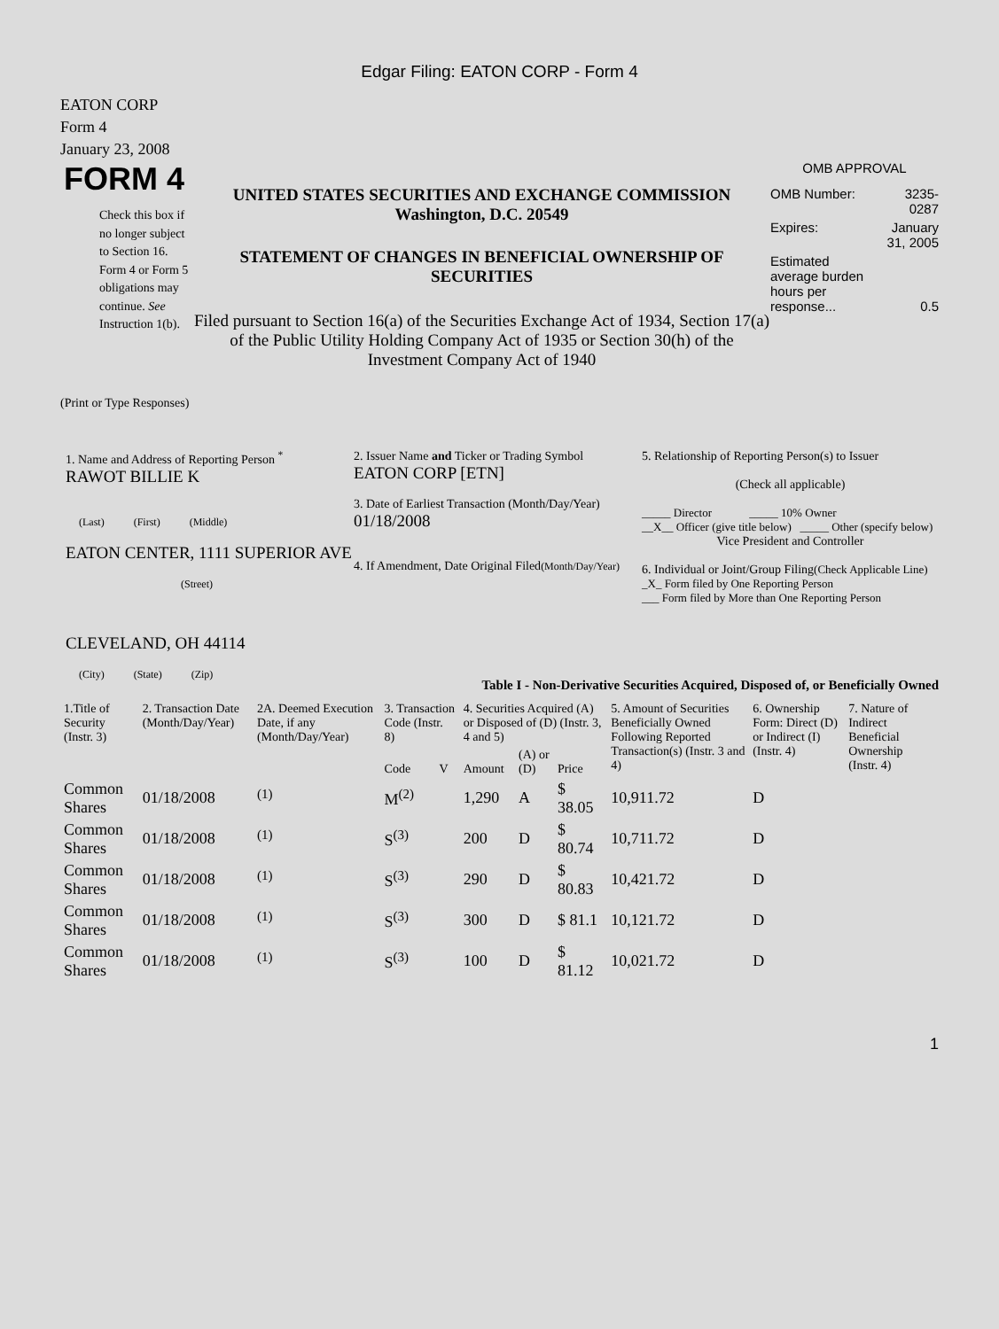Edgar Filing: EATON CORP - Form 4
EATON CORP
Form 4
January 23, 2008
FORM 4
Check this box if no longer subject to Section 16. Form 4 or Form 5 obligations may continue. See Instruction 1(b).
UNITED STATES SECURITIES AND EXCHANGE COMMISSION
Washington, D.C. 20549
STATEMENT OF CHANGES IN BENEFICIAL OWNERSHIP OF SECURITIES
Filed pursuant to Section 16(a) of the Securities Exchange Act of 1934, Section 17(a) of the Public Utility Holding Company Act of 1935 or Section 30(h) of the Investment Company Act of 1940
OMB APPROVAL
| OMB Number: | 3235-0287 |
| Expires: | January 31, 2005 |
| Estimated average burden hours per response... | 0.5 |
(Print or Type Responses)
1. Name and Address of Reporting Person <sup>*</sup>
RAWOT BILLIE K
(Last) (First) (Middle)
EATON CENTER, 1111 SUPERIOR AVE
(Street)
CLEVELAND, OH 44114
(City) (State) (Zip)
2. Issuer Name and Ticker or Trading Symbol
EATON CORP [ETN]
3. Date of Earliest Transaction (Month/Day/Year)
01/18/2008
4. If Amendment, Date Original Filed(Month/Day/Year)
5. Relationship of Reporting Person(s) to Issuer
(Check all applicable)
_____ Director _____ 10% Owner
__X__ Officer (give title below) _____ Other (specify below)
Vice President and Controller
6. Individual or Joint/Group Filing(Check Applicable Line)
_X_ Form filed by One Reporting Person
___ Form filed by More than One Reporting Person
Table I - Non-Derivative Securities Acquired, Disposed of, or Beneficially Owned
| 1.Title of Security (Instr. 3) | 2. Transaction Date (Month/Day/Year) | 2A. Deemed Execution Date, if any (Month/Day/Year) | 3. Transaction Code (Instr. 8) | | 4. Securities Acquired (A) or Disposed of (D) (Instr. 3, 4 and 5) | | | 5. Amount of Securities Beneficially Owned Following Reported Transaction(s) (Instr. 3 and 4) | 6. Ownership Form: Direct (D) or Indirect (I) (Instr. 4) | 7. Nature of Indirect Beneficial Ownership (Instr. 4) |
| --- | --- | --- | --- | --- | --- | --- | --- | --- | --- | --- |
| | | | Code | V | Amount | (A) or (D) | Price | | | |
| Common Shares | 01/18/2008 | <sup>(1)</sup> | M<sup>(2)</sup> | | 1,290 | A | $ 38.05 | 10,911.72 | D | |
| Common Shares | 01/18/2008 | <sup>(1)</sup> | S<sup>(3)</sup> | | 200 | D | $ 80.74 | 10,711.72 | D | |
| Common Shares | 01/18/2008 | <sup>(1)</sup> | S<sup>(3)</sup> | | 290 | D | $ 80.83 | 10,421.72 | D | |
| Common Shares | 01/18/2008 | <sup>(1)</sup> | S<sup>(3)</sup> | | 300 | D | $ 81.1 | 10,121.72 | D | |
| Common Shares | 01/18/2008 | <sup>(1)</sup> | S<sup>(3)</sup> | | 100 | D | $ 81.12 | 10,021.72 | D | |
1